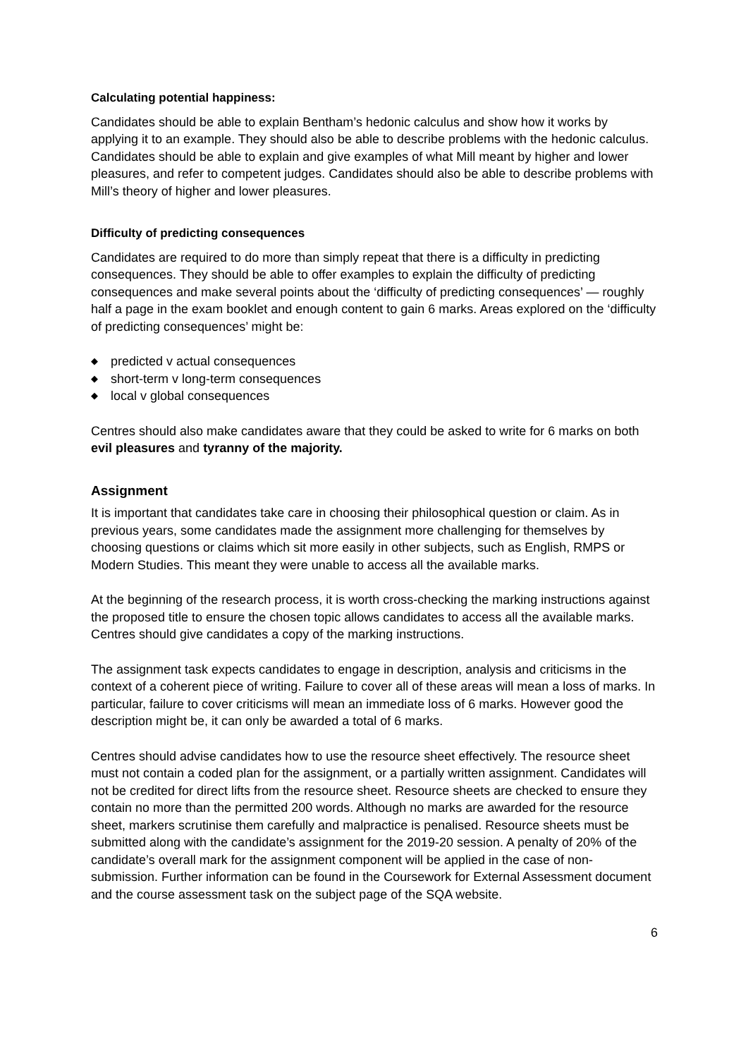Calculating potential happiness:
Candidates should be able to explain Bentham’s hedonic calculus and show how it works by applying it to an example. They should also be able to describe problems with the hedonic calculus.
Candidates should be able to explain and give examples of what Mill meant by higher and lower pleasures, and refer to competent judges. Candidates should also be able to describe problems with Mill’s theory of higher and lower pleasures.
Difficulty of predicting consequences
Candidates are required to do more than simply repeat that there is a difficulty in predicting consequences. They should be able to offer examples to explain the difficulty of predicting consequences and make several points about the ‘difficulty of predicting consequences’ — roughly half a page in the exam booklet and enough content to gain 6 marks. Areas explored on the ‘difficulty of predicting consequences’ might be:
◆ predicted v actual consequences
◆ short-term v long-term consequences
◆ local v global consequences
Centres should also make candidates aware that they could be asked to write for 6 marks on both evil pleasures and tyranny of the majority.
Assignment
It is important that candidates take care in choosing their philosophical question or claim. As in previous years, some candidates made the assignment more challenging for themselves by choosing questions or claims which sit more easily in other subjects, such as English, RMPS or Modern Studies. This meant they were unable to access all the available marks.
At the beginning of the research process, it is worth cross-checking the marking instructions against the proposed title to ensure the chosen topic allows candidates to access all the available marks. Centres should give candidates a copy of the marking instructions.
The assignment task expects candidates to engage in description, analysis and criticisms in the context of a coherent piece of writing. Failure to cover all of these areas will mean a loss of marks. In particular, failure to cover criticisms will mean an immediate loss of 6 marks. However good the description might be, it can only be awarded a total of 6 marks.
Centres should advise candidates how to use the resource sheet effectively. The resource sheet must not contain a coded plan for the assignment, or a partially written assignment. Candidates will not be credited for direct lifts from the resource sheet. Resource sheets are checked to ensure they contain no more than the permitted 200 words. Although no marks are awarded for the resource sheet, markers scrutinise them carefully and malpractice is penalised. Resource sheets must be submitted along with the candidate’s assignment for the 2019-20 session. A penalty of 20% of the candidate’s overall mark for the assignment component will be applied in the case of non-submission. Further information can be found in the Coursework for External Assessment document and the course assessment task on the subject page of the SQA website.
6